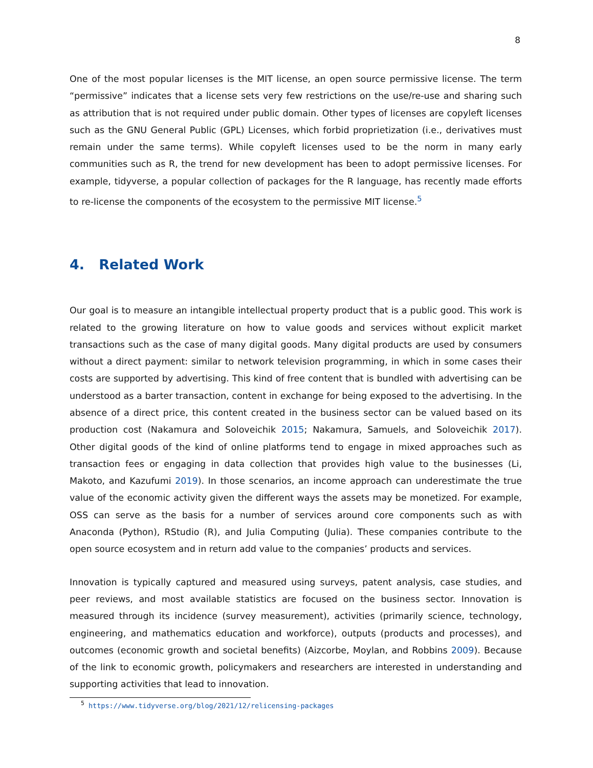8
One of the most popular licenses is the MIT license, an open source permissive license. The term “permissive” indicates that a license sets very few restrictions on the use/re-use and sharing such as attribution that is not required under public domain. Other types of licenses are copyleft licenses such as the GNU General Public (GPL) Licenses, which forbid proprietization (i.e., derivatives must remain under the same terms). While copyleft licenses used to be the norm in many early communities such as R, the trend for new development has been to adopt permissive licenses. For example, tidyverse, a popular collection of packages for the R language, has recently made efforts to re-license the components of the ecosystem to the permissive MIT license.<sup>5</sup>
4. Related Work
Our goal is to measure an intangible intellectual property product that is a public good. This work is related to the growing literature on how to value goods and services without explicit market transactions such as the case of many digital goods. Many digital products are used by consumers without a direct payment: similar to network television programming, in which in some cases their costs are supported by advertising. This kind of free content that is bundled with advertising can be understood as a barter transaction, content in exchange for being exposed to the advertising. In the absence of a direct price, this content created in the business sector can be valued based on its production cost (Nakamura and Soloveichik 2015; Nakamura, Samuels, and Soloveichik 2017). Other digital goods of the kind of online platforms tend to engage in mixed approaches such as transaction fees or engaging in data collection that provides high value to the businesses (Li, Makoto, and Kazufumi 2019). In those scenarios, an income approach can underestimate the true value of the economic activity given the different ways the assets may be monetized. For example, OSS can serve as the basis for a number of services around core components such as with Anaconda (Python), RStudio (R), and Julia Computing (Julia). These companies contribute to the open source ecosystem and in return add value to the companies’ products and services.
Innovation is typically captured and measured using surveys, patent analysis, case studies, and peer reviews, and most available statistics are focused on the business sector. Innovation is measured through its incidence (survey measurement), activities (primarily science, technology, engineering, and mathematics education and workforce), outputs (products and processes), and outcomes (economic growth and societal benefits) (Aizcorbe, Moylan, and Robbins 2009). Because of the link to economic growth, policymakers and researchers are interested in understanding and supporting activities that lead to innovation.
<sup>5</sup> https://www.tidyverse.org/blog/2021/12/relicensing-packages